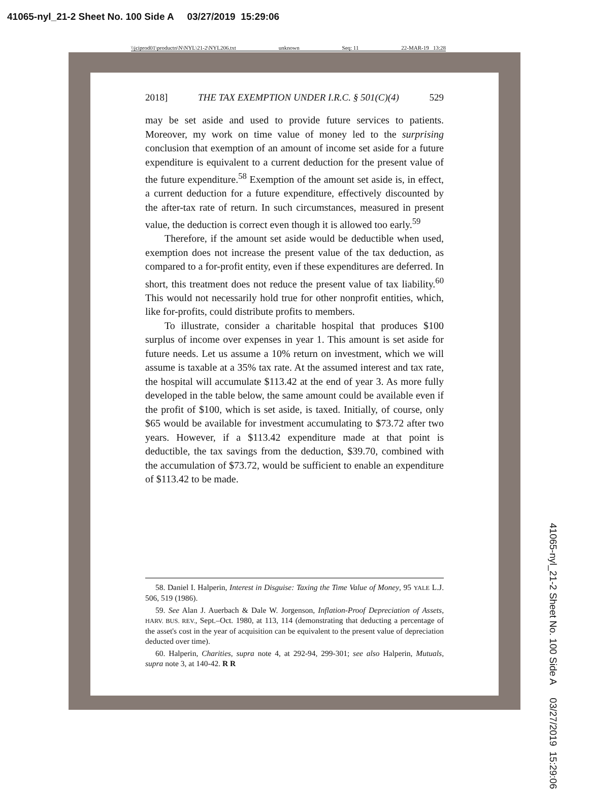41065-nyl_21-2 Sheet No. 100 Side A 03/27/2019 15:29:06
\\jciprod01\productn\N\NYL\21-2\NYL206.txt unknown Seq: 11 22-MAR-19 13:28
2018] THE TAX EXEMPTION UNDER I.R.C. § 501(C)(4) 529
may be set aside and used to provide future services to patients. Moreover, my work on time value of money led to the surprising conclusion that exemption of an amount of income set aside for a future expenditure is equivalent to a current deduction for the present value of the future expenditure.<sup>58</sup> Exemption of the amount set aside is, in effect, a current deduction for a future expenditure, effectively discounted by the after-tax rate of return. In such circumstances, measured in present value, the deduction is correct even though it is allowed too early.<sup>59</sup>
Therefore, if the amount set aside would be deductible when used, exemption does not increase the present value of the tax deduction, as compared to a for-profit entity, even if these expenditures are deferred. In short, this treatment does not reduce the present value of tax liability.<sup>60</sup> This would not necessarily hold true for other nonprofit entities, which, like for-profits, could distribute profits to members.
To illustrate, consider a charitable hospital that produces $100 surplus of income over expenses in year 1. This amount is set aside for future needs. Let us assume a 10% return on investment, which we will assume is taxable at a 35% tax rate. At the assumed interest and tax rate, the hospital will accumulate $113.42 at the end of year 3. As more fully developed in the table below, the same amount could be available even if the profit of $100, which is set aside, is taxed. Initially, of course, only $65 would be available for investment accumulating to $73.72 after two years. However, if a $113.42 expenditure made at that point is deductible, the tax savings from the deduction, $39.70, combined with the accumulation of $73.72, would be sufficient to enable an expenditure of $113.42 to be made.
58. Daniel I. Halperin, Interest in Disguise: Taxing the Time Value of Money, 95 YALE L.J. 506, 519 (1986).
59. See Alan J. Auerbach & Dale W. Jorgenson, Inflation-Proof Depreciation of Assets, HARV. BUS. REV., Sept.–Oct. 1980, at 113, 114 (demonstrating that deducting a percentage of the asset's cost in the year of acquisition can be equivalent to the present value of depreciation deducted over time).
60. Halperin, Charities, supra note 4, at 292-94, 299-301; see also Halperin, Mutuals, supra note 3, at 140-42. R R
41065-nyl_21-2 Sheet No. 100 Side A 03/27/2019 15:29:06